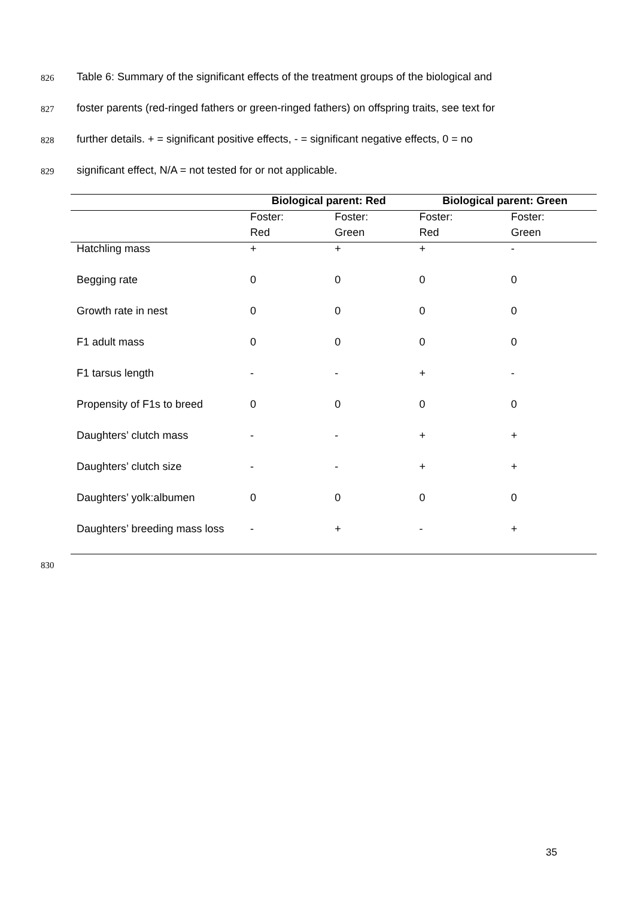826 Table 6: Summary of the significant effects of the treatment groups of the biological and
827 foster parents (red-ringed fathers or green-ringed fathers) on offspring traits, see text for
828 further details. + = significant positive effects, - = significant negative effects, 0 = no
829 significant effect, N/A = not tested for or not applicable.
| | Biological parent: Red | | Biological parent: Green | |
| --- | --- | --- | --- | --- |
| | Foster: | Foster: | Foster: | Foster: |
| | Red | Green | Red | Green |
| Hatchling mass | + | + | + | - |
| Begging rate | 0 | 0 | 0 | 0 |
| Growth rate in nest | 0 | 0 | 0 | 0 |
| F1 adult mass | 0 | 0 | 0 | 0 |
| F1 tarsus length | - | - | + | - |
| Propensity of F1s to breed | 0 | 0 | 0 | 0 |
| Daughters’ clutch mass | - | - | + | + |
| Daughters’ clutch size | - | - | + | + |
| Daughters’ yolk:albumen | 0 | 0 | 0 | 0 |
| Daughters’ breeding mass loss | - | + | - | + |
830
35